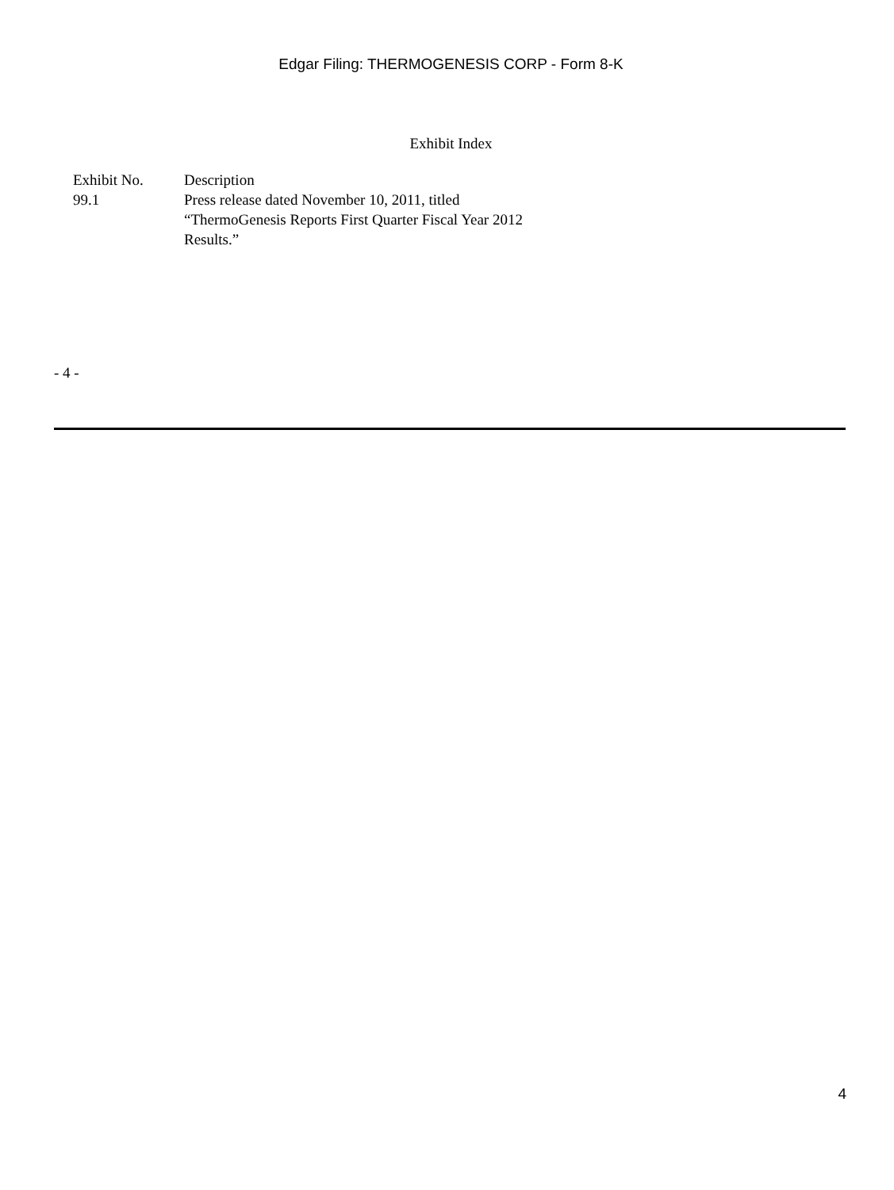Edgar Filing: THERMOGENESIS CORP - Form 8-K
Exhibit Index
| Exhibit No. | Description |
| --- | --- |
| 99.1 | Press release dated November 10, 2011, titled “ThermoGenesis Reports First Quarter Fiscal Year 2012 Results.” |
- 4 -
4